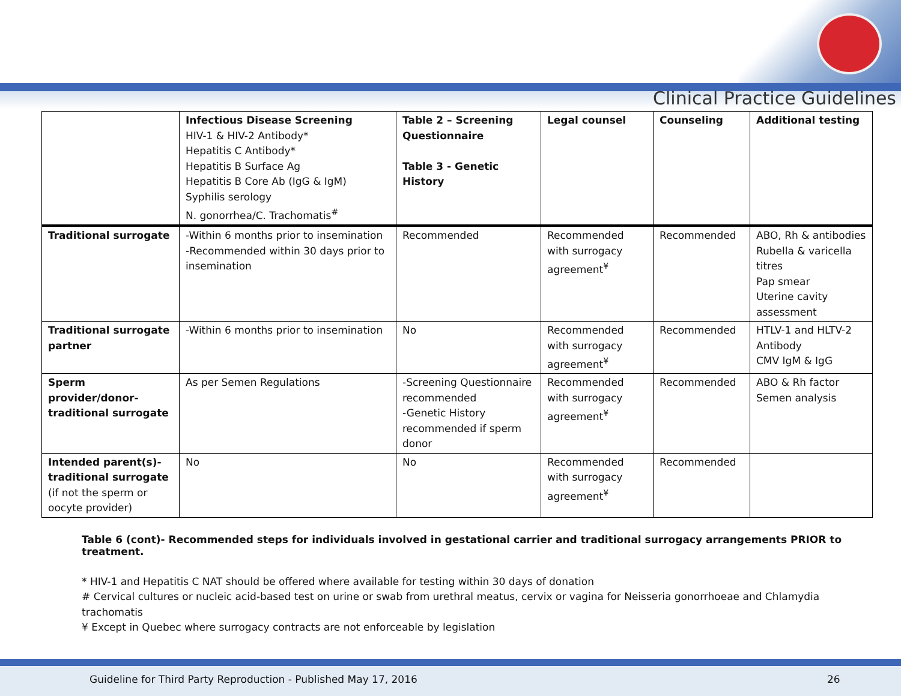Clinical Practice Guidelines
| | Infectious Disease Screening HIV-1 & HIV-2 Antibody* Hepatitis C Antibody* Hepatitis B Surface Ag Hepatitis B Core Ab (IgG & IgM) Syphilis serology N. gonorrhea/C. Trachomatis<sup>#</sup> | Table 2 – Screening Questionnaire Table 3 - Genetic History | Legal counsel | Counseling | Additional testing |
| Traditional surrogate | -Within 6 months prior to insemination -Recommended within 30 days prior to insemination | Recommended | Recommended with surrogacy agreement<sup>¥</sup> | Recommended | ABO, Rh & antibodies Rubella & varicella titres Pap smear Uterine cavity assessment |
| Traditional surrogate partner | -Within 6 months prior to insemination | No | Recommended with surrogacy agreement<sup>¥</sup> | Recommended | HTLV-1 and HLTV-2 Antibody CMV IgM & IgG |
| Sperm provider/donor-traditional surrogate | As per Semen Regulations | -Screening Questionnaire recommended -Genetic History recommended if sperm donor | Recommended with surrogacy agreement<sup>¥</sup> | Recommended | ABO & Rh factor Semen analysis |
| Intended parent(s)-traditional surrogate (if not the sperm or oocyte provider) | No | No | Recommended with surrogacy agreement<sup>¥</sup> | Recommended | |
Table 6 (cont)- Recommended steps for individuals involved in gestational carrier and traditional surrogacy arrangements PRIOR to treatment.
* HIV-1 and Hepatitis C NAT should be offered where available for testing within 30 days of donation
# Cervical cultures or nucleic acid-based test on urine or swab from urethral meatus, cervix or vagina for Neisseria gonorrhoeae and Chlamydia trachomatis
¥ Except in Quebec where surrogacy contracts are not enforceable by legislation
Guideline for Third Party Reproduction - Published May 17, 2016 26